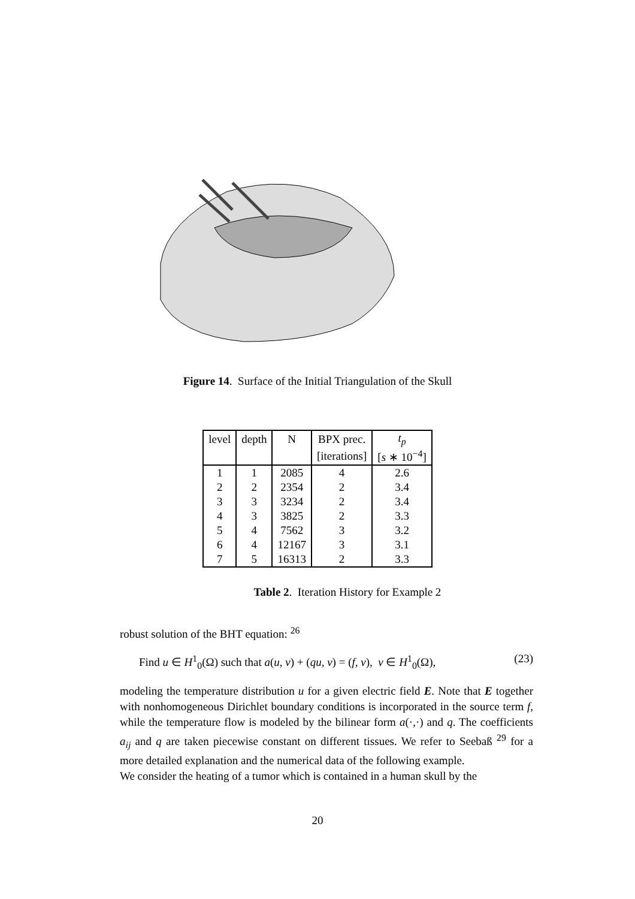Figure 14. Surface of the Initial Triangulation of the Skull
| level | depth | N | BPX prec. | t<sub>p</sub> |
| | | | [iterations] | [ s ∗ 10<sup>−4</sup>] |
| 1 | 1 | 2085 | 4 | 2.6 |
| 2 | 2 | 2354 | 2 | 3.4 |
| 3 | 3 | 3234 | 2 | 3.4 |
| 4 | 3 | 3825 | 2 | 3.3 |
| 5 | 4 | 7562 | 3 | 3.2 |
| 6 | 4 | 12167 | 3 | 3.1 |
| 7 | 5 | 16313 | 2 | 3.3 |
Table 2. Iteration History for Example 2
robust solution of the BHT equation: <sup>26</sup>
Find u ∈ H<sup>1</sup><sub>0</sub>(Ω) such that a(u, v) + (qu, v) = (f, v), v ∈ H<sup>1</sup><sub>0</sub>(Ω), (23)
modeling the temperature distribution u for a given electric field E. Note that E together with nonhomogeneous Dirichlet boundary conditions is incorporated in the source term f, while the temperature flow is modeled by the bilinear form a(·,·) and q. The coefficients a<sub>ij</sub> and q are taken piecewise constant on different tissues. We refer to Seebaß <sup>29</sup> for a more detailed explanation and the numerical data of the following example.
We consider the heating of a tumor which is contained in a human skull by the
20